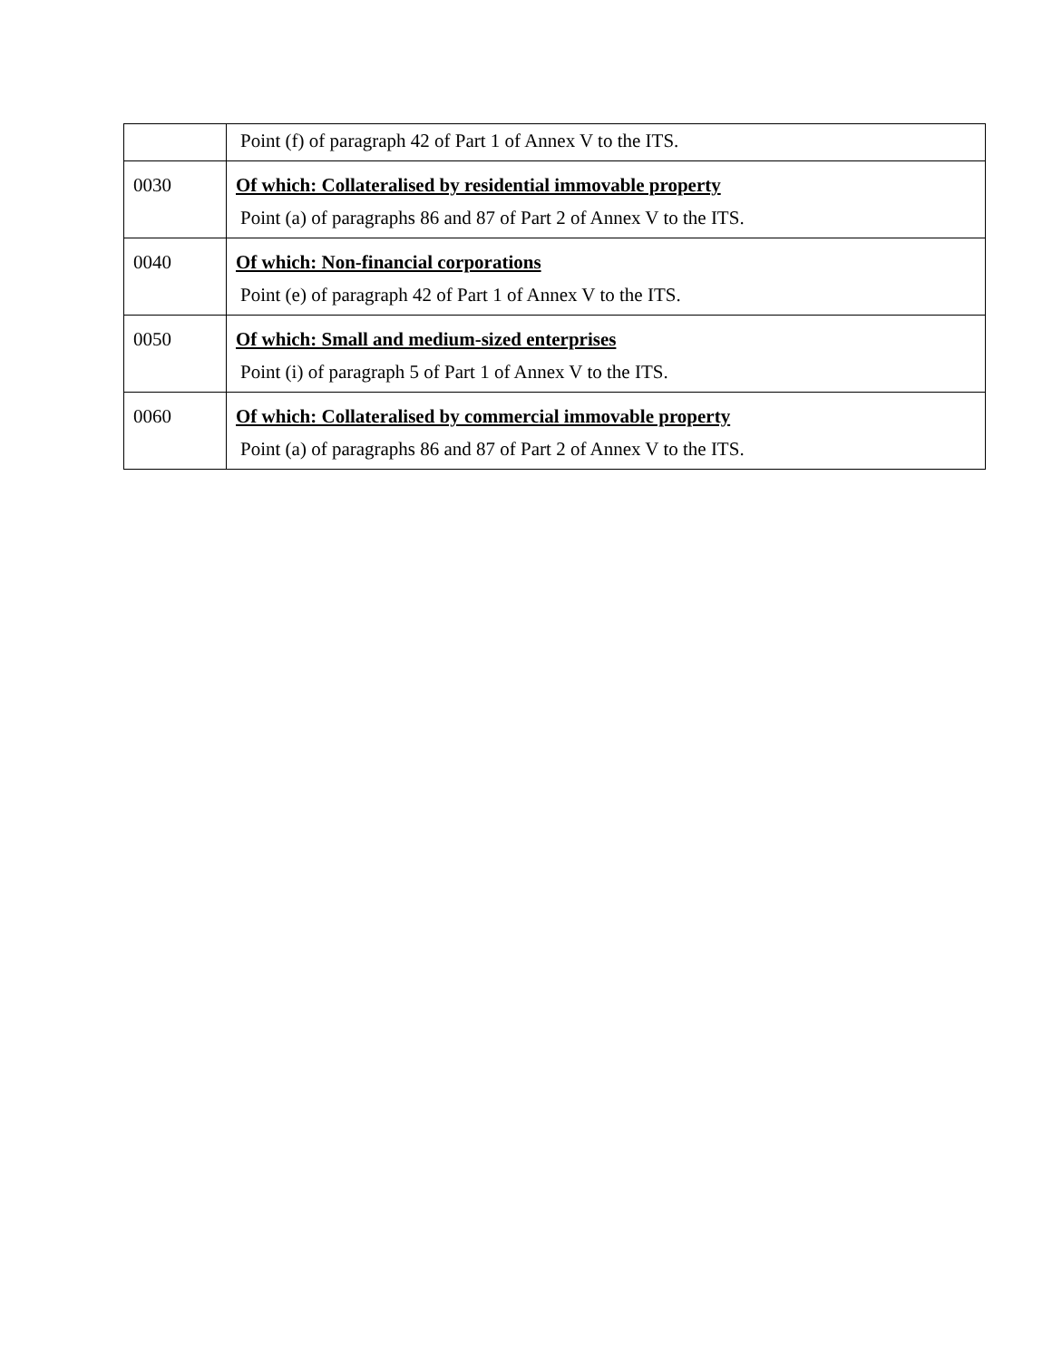| | Point (f) of paragraph 42 of Part 1 of Annex V to the ITS. |
| 0030 | Of which: Collateralised by residential immovable property Point (a) of paragraphs 86 and 87 of Part 2 of Annex V to the ITS. |
| 0040 | Of which: Non-financial corporations Point (e) of paragraph 42 of Part 1 of Annex V to the ITS. |
| 0050 | Of which: Small and medium-sized enterprises Point (i) of paragraph 5 of Part 1 of Annex V to the ITS. |
| 0060 | Of which: Collateralised by commercial immovable property Point (a) of paragraphs 86 and 87 of Part 2 of Annex V to the ITS. |